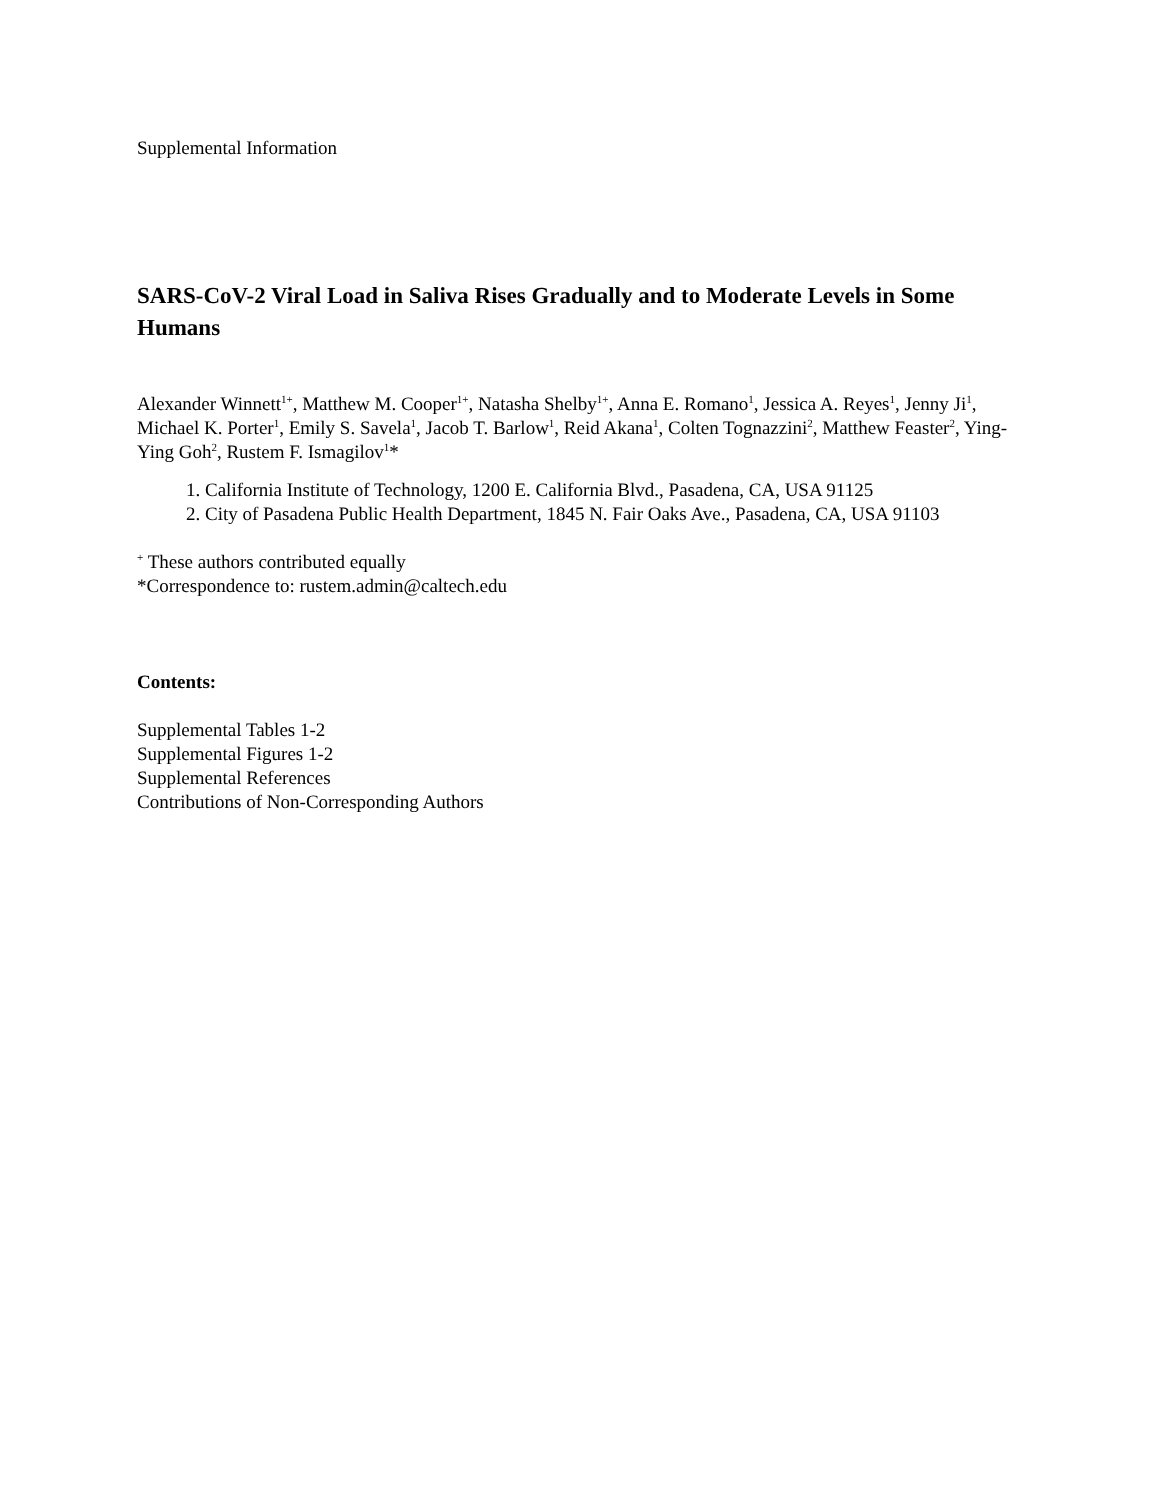Supplemental Information
SARS-CoV-2 Viral Load in Saliva Rises Gradually and to Moderate Levels in Some Humans
Alexander Winnett<sup>1+</sup>, Matthew M. Cooper<sup>1+</sup>, Natasha Shelby<sup>1+</sup>, Anna E. Romano<sup>1</sup>, Jessica A. Reyes<sup>1</sup>, Jenny Ji<sup>1</sup>, Michael K. Porter<sup>1</sup>, Emily S. Savela<sup>1</sup>, Jacob T. Barlow<sup>1</sup>, Reid Akana<sup>1</sup>, Colten Tognazzini<sup>2</sup>, Matthew Feaster<sup>2</sup>, Ying-Ying Goh<sup>2</sup>, Rustem F. Ismagilov<sup>1</sup>*
1. California Institute of Technology, 1200 E. California Blvd., Pasadena, CA, USA 91125
2. City of Pasadena Public Health Department, 1845 N. Fair Oaks Ave., Pasadena, CA, USA 91103
<sup>+</sup> These authors contributed equally
*Correspondence to: rustem.admin@caltech.edu
Contents:
Supplemental Tables 1-2
Supplemental Figures 1-2
Supplemental References
Contributions of Non-Corresponding Authors